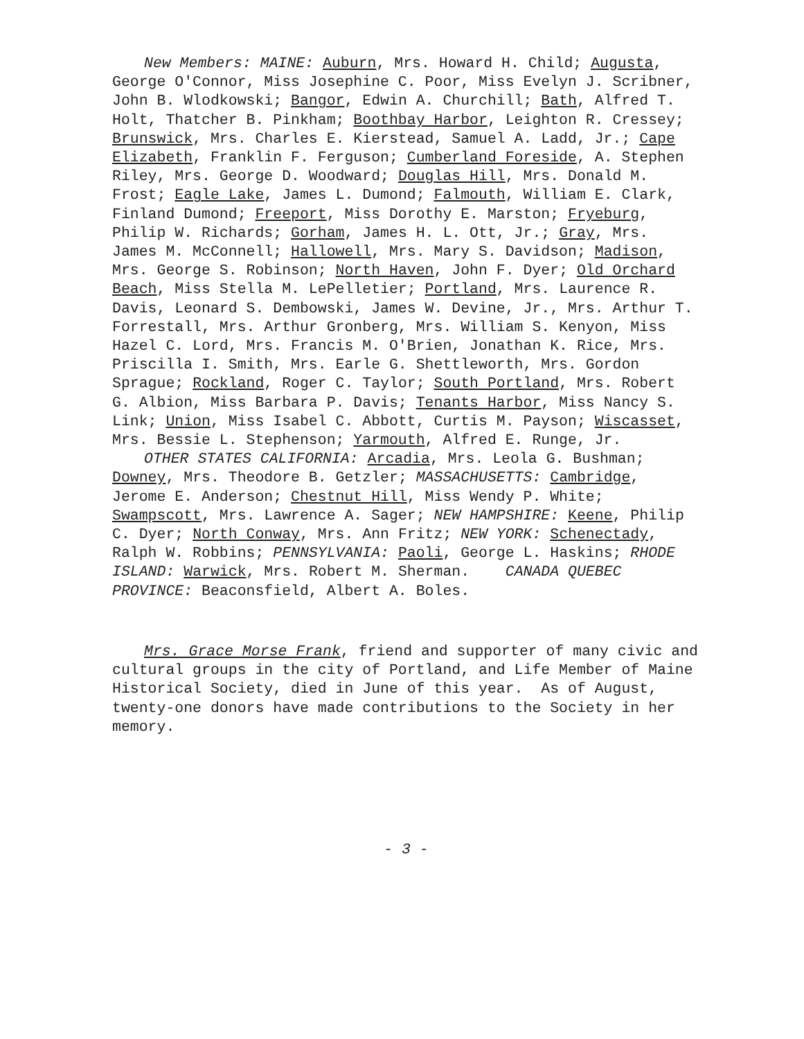New Members: MAINE: Auburn, Mrs. Howard H. Child; Augusta, George O'Connor, Miss Josephine C. Poor, Miss Evelyn J. Scribner, John B. Wlodkowski; Bangor, Edwin A. Churchill; Bath, Alfred T. Holt, Thatcher B. Pinkham; Boothbay Harbor, Leighton R. Cressey; Brunswick, Mrs. Charles E. Kierstead, Samuel A. Ladd, Jr.; Cape Elizabeth, Franklin F. Ferguson; Cumberland Foreside, A. Stephen Riley, Mrs. George D. Woodward; Douglas Hill, Mrs. Donald M. Frost; Eagle Lake, James L. Dumond; Falmouth, William E. Clark, Finland Dumond; Freeport, Miss Dorothy E. Marston; Fryeburg, Philip W. Richards; Gorham, James H. L. Ott, Jr.; Gray, Mrs. James M. McConnell; Hallowell, Mrs. Mary S. Davidson; Madison, Mrs. George S. Robinson; North Haven, John F. Dyer; Old Orchard Beach, Miss Stella M. LePelletier; Portland, Mrs. Laurence R. Davis, Leonard S. Dembowski, James W. Devine, Jr., Mrs. Arthur T. Forrestall, Mrs. Arthur Gronberg, Mrs. William S. Kenyon, Miss Hazel C. Lord, Mrs. Francis M. O'Brien, Jonathan K. Rice, Mrs. Priscilla I. Smith, Mrs. Earle G. Shettleworth, Mrs. Gordon Sprague; Rockland, Roger C. Taylor; South Portland, Mrs. Robert G. Albion, Miss Barbara P. Davis; Tenants Harbor, Miss Nancy S. Link; Union, Miss Isabel C. Abbott, Curtis M. Payson; Wiscasset, Mrs. Bessie L. Stephenson; Yarmouth, Alfred E. Runge, Jr.
OTHER STATES CALIFORNIA: Arcadia, Mrs. Leola G. Bushman; Downey, Mrs. Theodore B. Getzler; MASSACHUSETTS: Cambridge, Jerome E. Anderson; Chestnut Hill, Miss Wendy P. White; Swampscott, Mrs. Lawrence A. Sager; NEW HAMPSHIRE: Keene, Philip C. Dyer; North Conway, Mrs. Ann Fritz; NEW YORK: Schenectady, Ralph W. Robbins; PENNSYLVANIA: Paoli, George L. Haskins; RHODE ISLAND: Warwick, Mrs. Robert M. Sherman. CANADA QUEBEC PROVINCE: Beaconsfield, Albert A. Boles.
Mrs. Grace Morse Frank, friend and supporter of many civic and cultural groups in the city of Portland, and Life Member of Maine Historical Society, died in June of this year. As of August, twenty-one donors have made contributions to the Society in her memory.
- 3 -